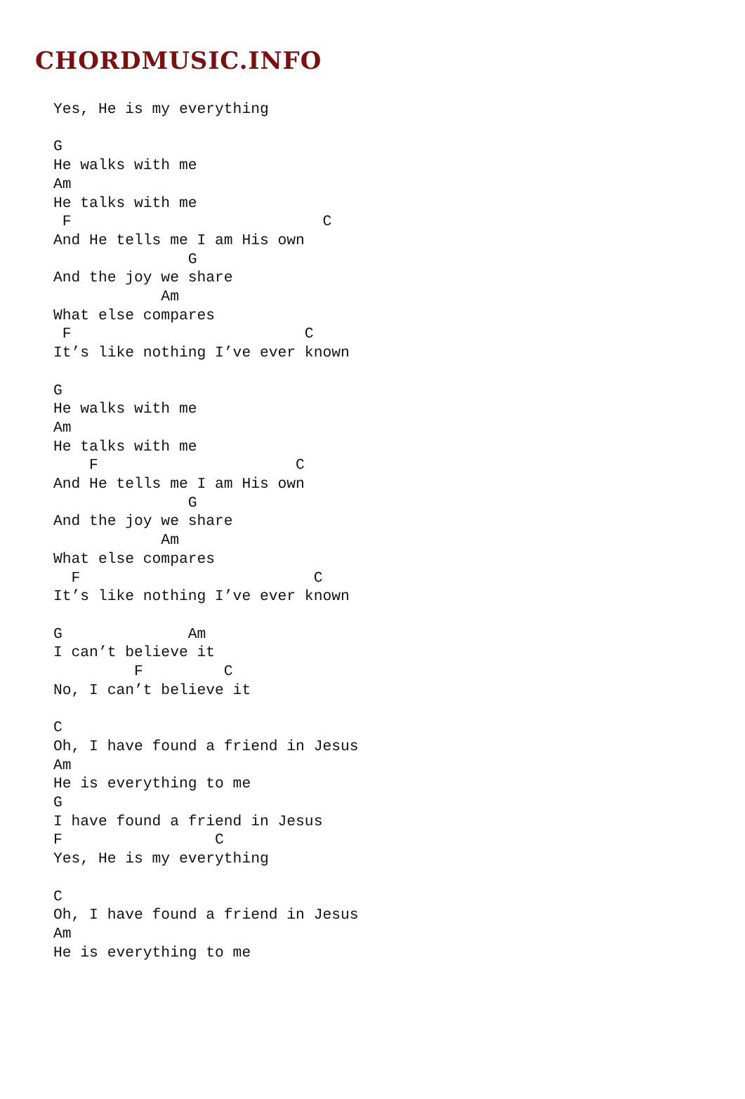CHORDMUSIC.INFO
Yes, He is my everything

G
He walks with me
Am
He talks with me
 F                            C
And He tells me I am His own
               G
And the joy we share
            Am
What else compares
 F                          C
It’s like nothing I’ve ever known

G
He walks with me
Am
He talks with me
    F                      C
And He tells me I am His own
               G
And the joy we share
            Am
What else compares
  F                          C
It’s like nothing I’ve ever known

G              Am
I can’t believe it
         F         C
No, I can’t believe it

C
Oh, I have found a friend in Jesus
Am
He is everything to me
G
I have found a friend in Jesus
F                 C
Yes, He is my everything

C
Oh, I have found a friend in Jesus
Am
He is everything to me